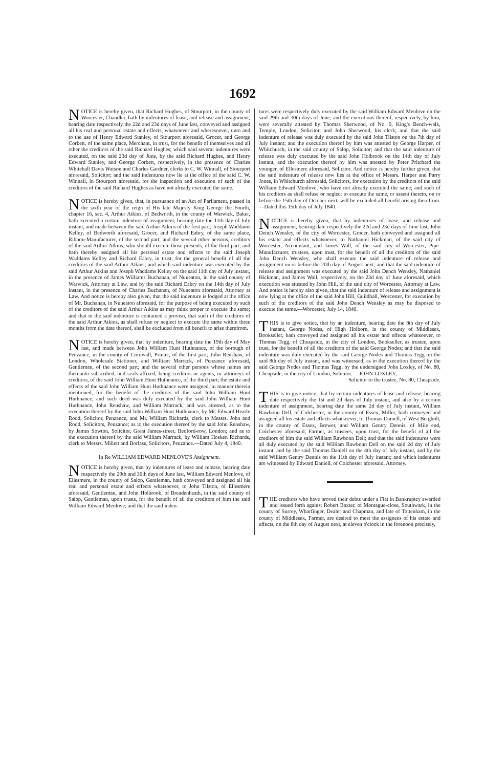1692
NOTICE is hereby given, that Richard Hughes, of Stourport, in the county of Worcester, Chandler, hath by indentures of lease, and release and assignment, bearing date respectively the 22d and 23d days of June last, conveyed and assigned all his real and personal estate and effects, whatsoever and wheresoever, unto and to the use of Henry Edward Stanley, of Stourport aforesaid, Grocer, and George Corbett, of the same place, Merchant, in trust, for the benefit of themselves and all other the creditors of the said Richard Hughes; which said several indentures were executed, on the said 23d day of June, by the said Richard Hughes, and Henry Edward Stanley, and George Corbett, respectively, in the presence of Charles Whitehall Davis Watson and Charles Gardner, clerks to C. W. Winnall, of Stourport aforesaid, Solicitor; and the said indentures now lie at the office of the said C. W. Winnall, in Stourport aforesaid, for the inspection and execution of such of the creditors of the said Richard Hughes as have not already executed the same.
NOTICE is hereby given, that, in pursuance of an Act of Parliament, passed in the sixth year of the reign of His late Majesty King George the Fourth, chapter 16, sec. 4, Arthur Atkins, of Bedworth, in the county of Warwick, Baker, hath executed a certain indenture of assignment, bearing date the 11th day of July instant, and made between the said Arthur Atkins of the first part; Joseph Waddams Kelley, of Bedworth aforesaid, Grocer, and Richard Eabry, of the same place, Ribbon-Manufacturer, of the second part; and the several other persons, creditors of the said Arthur Atkins, who should execute those presents, of the third part; and hath thereby assigned all his personal estate and effects to the said Joseph Waddams Kelley and Richard Eabry, in trust, for the general benefit of all the creditors of the said Arthur Atkins; and which said indenture was executed by the said Arthur Atkins and Joseph Waddams Kelley on the said 11th day of July instant, in the presence of James Williams Buchanan, of Nuneaton, in the said county of Warwick, Attorney at Law, and by the said Richard Eabry on the 14th day of July instant, in the presence of Charles Buchanan, of Nuneaton aforesaid, Attorney at Law. And notice is hereby also given, that the said indenture is lodged at the office of Mr. Buchanan, in Nuneaton aforesaid, for the purpose of being executed by such of the creditors of the said Arthur Atkins as may think proper to execute the same; and that in the said indenture is contained a proviso, that such of the creditors of the said Arthur Atkins, as shall refuse or neglect to execute the same within three months from the date thereof, shall be excluded from all benefit to arise therefrom.
NOTICE is hereby given, that by indenture, bearing date the 19th day of May last, and made between John William Hunt Huthnance, of the borough of Penzance, in the county of Cornwall, Printer, of the first part; John Renshaw, of London, Wholesale Stationer, and William Marrack, of Penzance aforesaid, Gentleman, of the second part; and the several other persons whose names are thereunto subscribed, and seals affixed, being creditors or agents, or attorneys of creditors, of the said John William Hunt Huthnance, of the third part; the estate and effects of the said John William Hunt Huthnance were assigned, in manner therein mentioned, for the benefit of the creditors of the said John William Hunt Huthnance; and such deed was duly executed by the said John William Hunt Huthnance, John Renshaw, and William Marrack, and was attested, as to the execution thereof by the said John William Hunt Huthnance, by Mr. Edward Hearle Rodd, Solicitor, Penzance, and Mr. William Richards, clerk to Messrs. John and Rodd, Solicitors, Penzance; as to the execution thereof by the said John Renshaw, by James Sowton, Solicitor, Great James-street, Bedford-row, London; and as to the execution thereof by the said William Marrack, by William Hosken Richards, clerk to Messrs. Millett and Borlase, Solicitors, Penzance.—Dated July 4, 1840.
In Re WILLIAM EDWARD MENLOVE'S Assignment.
NOTICE is hereby given, that by indentures of lease and release, bearing date respectively the 29th and 30th days of June last, William Edward Menlove, of Ellesmere, in the county of Salop, Gentleman, hath conveyed and assigned all his real and personal estate and effects whatsoever, to John Tilston, of Ellesmere aforesaid, Gentleman, and John Holbrook, of Breadenheath, in the said county of Salop, Gentleman, upon trusts, for the benefit of all the creditors of him the said William Edward Menlove; and that the said inden-
tures were respectively duly executed by the said William Edward Menlove on the said 29th and 30th days of June; and the executions thereof, respectively, by him, were severally attested by Thomas Sherwood, of No. 9, King's Bench-walk, Temple, London, Solicitor, and John Sherwood, his clerk; and that the said indenture of release was duly executed by the said John Tilston on the 7th day of July instant; and the execution thereof by him was attested by George Harper, of Whitchurch, in the said county of Salop, Solicitor; and that the said indenture of release was duly executed by the said John Holbrook on the 14th day of July instant, and the execution thereof by him was attested by Peter Pritchard the younger, of Ellesmere aforesaid, Solicitor. And notice is hereby further given, that the said indenture of release now lies at the office of Messrs. Harper and Parry Jones, in Whitchurch aforesaid, Solicitors, for execution by the creditors of the said William Edward Menlove, who have not already executed the same; and such of his creditors as shall refuse or neglect to execute the same, or assent thereto, on or before the 15th day of October next, will be excluded all benefit arising therefrom.—Dated this 15th day of July 1840.
NOTICE is hereby given, that by indentures of lease, and release and assignment, bearing date respectively the 22d and 23d days of June last, John Dench Wensley, of the city of Worcester, Grocer, hath conveyed and assigned all his estate and effects whatsoever, to Nathaniel Hickman, of the said city of Worcester, Accountant, and James Wall, of the said city of Worcester, Pipe-Manufacturer, trustees, upon trust, for the benefit of all the creditors of the said John Dench Wensley, who shall execute the said indenture of release and assignment on or before the 20th day of August next; and that the said indenture of release and assignment was executed by the said John Dench Wensley, Nathaniel Hickman, and James Wall, respectively, on the 23d day of June aforesaid, which execution was attested by John Hill, of the said city of Worcester, Attorney at Law. And notice is hereby also given, that the said indenture of release and assignment is now lying at the office of the said John Hill, Guildhall, Worcester, for execution by such of the creditors of the said John Dench Wensley as may be disposed to execute the same.—Worcester, July 14, 1840.
THIS is to give notice, that by an indenture, bearing date the 8th day of July instant, George Nodes, of High Holborn, in the county of Middlesex, Bookseller, hath conveyed and assigned all his estate and effects whatsoever, to Thomas Tegg, of Cheapside, in the city of London, Bookseller, as trustee, upon trust, for the benefit of all the creditors of the said George Nodes; and that the said indenture was duly executed by the said George Nodes and Thomas Tegg on the said 8th day of July instant, and was witnessed, as to the execution thereof by the said George Nodes and Thomas Tegg, by the undersigned John Loxley, of No. 80, Cheapside, in the city of London, Solicitor. JOHN LOXLEY,
Solicitor to the trustee, No. 80, Cheapside.
THIS is to give notice, that by certain indentures of lease and release, bearing date respectively the 1st and 2d days of July instant, and also by a certain indenture of assignment, bearing date the same 2d day of July instant, William Rawbonn Dell, of Colchester, in the county of Essex, Miller, hath conveyed and assigned all his estate and effects whatsoever, to Thomas Daniell, of West Bergholt, in the county of Essex, Brewer, and William Gentry Dennis, of Mile end, Colchester aforesaid, Farmer, as trustees, upon trust, for the benefit of all the creditors of him the said William Rawbonn Dell; and that the said indentures were all duly executed by the said William Rawbonn Dell on the said 2d day of July instant, and by the said Thomas Daniell on the 4th day of July instant, and by the said William Gentry Dennis on the 11th day of July instant; and which indentures are witnessed by Edward Daniell, of Colchester aforesaid, Attorney.
THE creditors who have proved their debts under a Fiat in Bankruptcy awarded and issued forth against Robert Baxter, of Montague-close, Southwark, in the county of Surrey, Wharfinger, Dealer and Chapman, and late of Tottenham, in the county of Middlesex, Farmer, are desired to meet the assignees of his estate and effects, on the 8th day of August next, at eleven o'clock in the forenoon precisely,